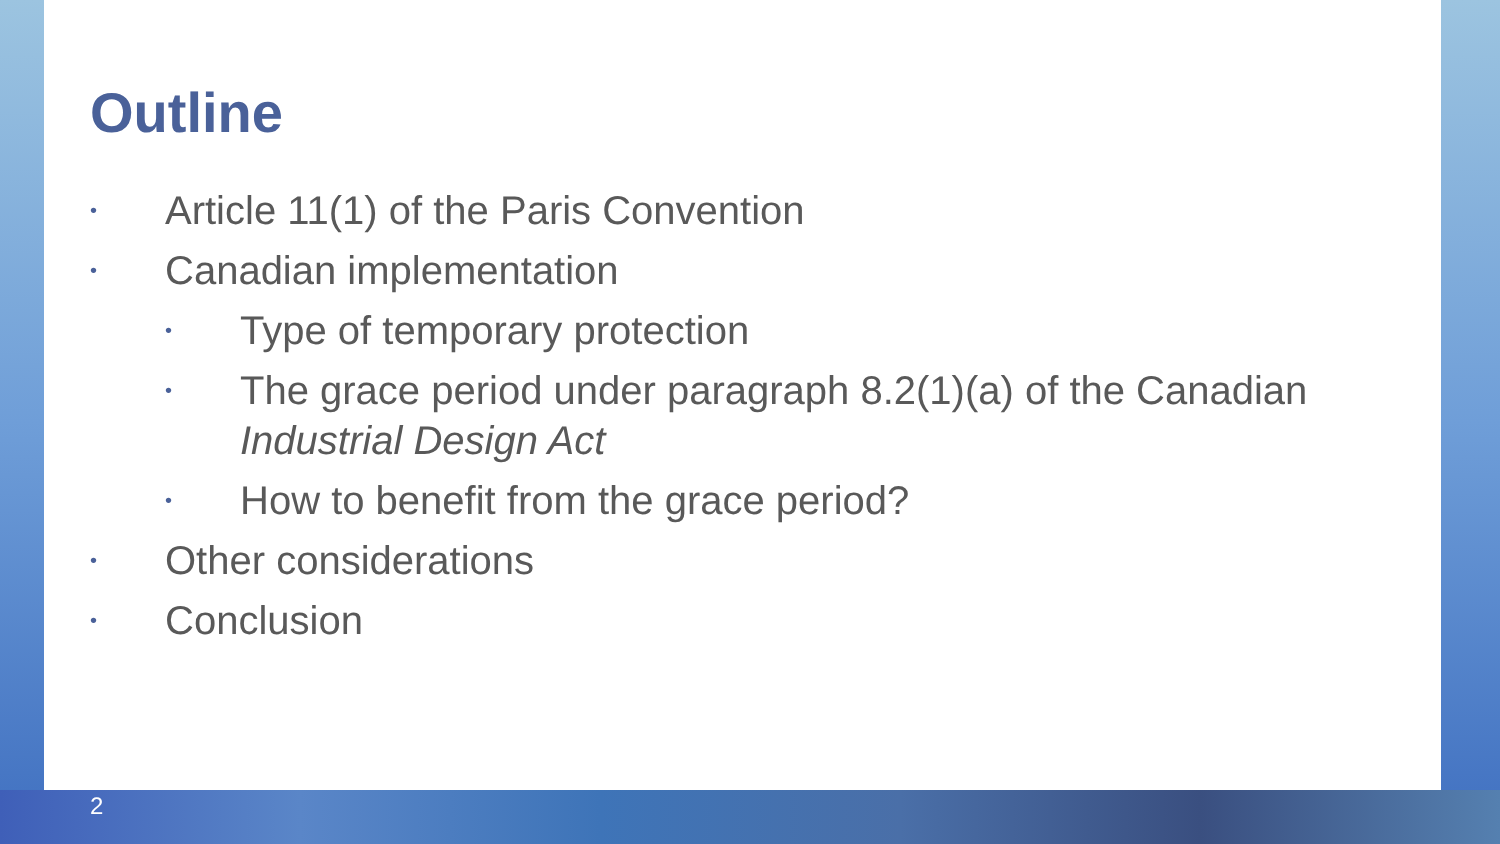Outline
• Article 11(1) of the Paris Convention
• Canadian implementation
• Type of temporary protection
• The grace period under paragraph 8.2(1)(a) of the Canadian Industrial Design Act
• How to benefit from the grace period?
• Other considerations
• Conclusion
2